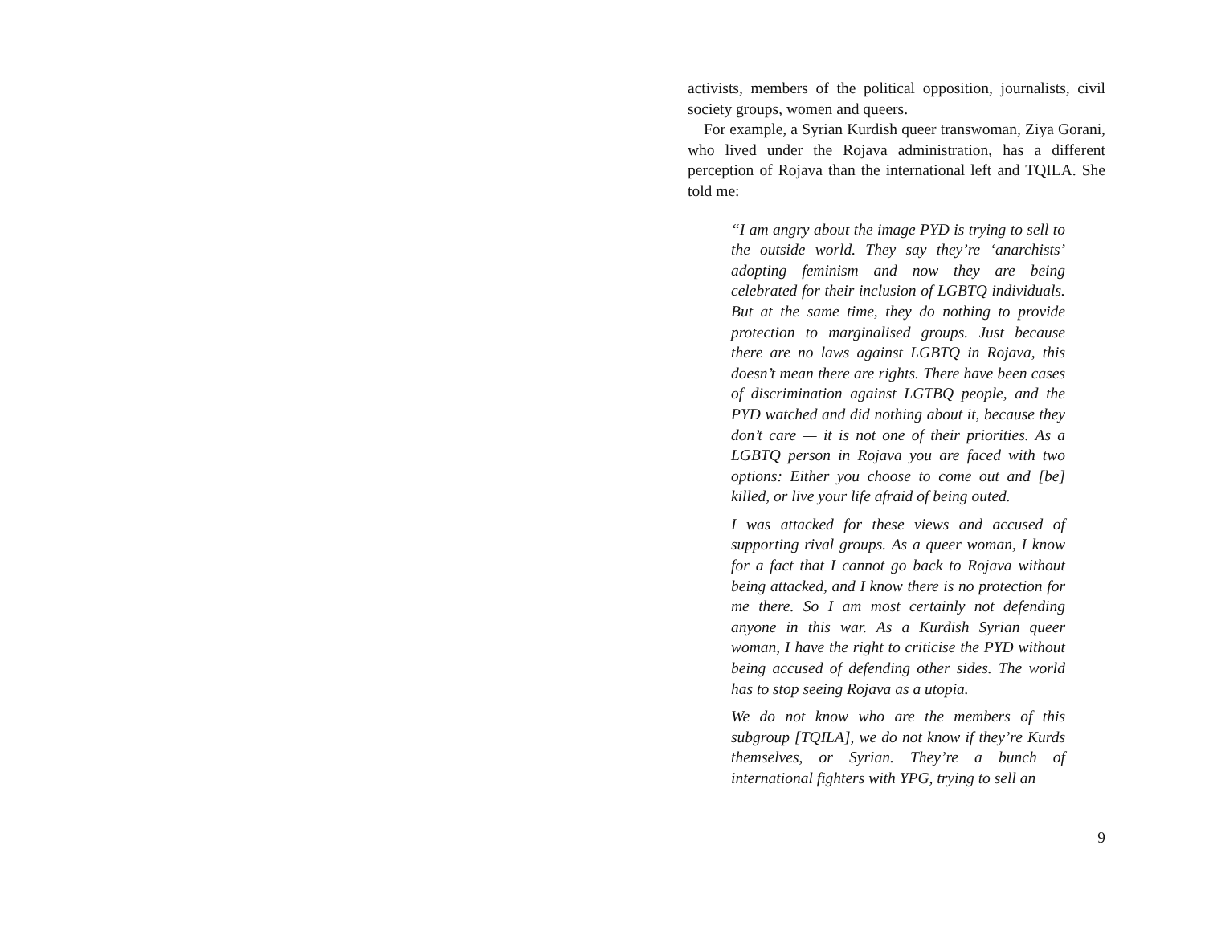activists, members of the political opposition, journalists, civil society groups, women and queers.
For example, a Syrian Kurdish queer transwoman, Ziya Gorani, who lived under the Rojava administration, has a different perception of Rojava than the international left and TQILA. She told me:
“I am angry about the image PYD is trying to sell to the outside world. They say they’re ‘anarchists’ adopting feminism and now they are being celebrated for their inclusion of LGBTQ individuals. But at the same time, they do nothing to provide protection to marginalised groups. Just because there are no laws against LGBTQ in Rojava, this doesn’t mean there are rights. There have been cases of discrimination against LGTBQ people, and the PYD watched and did nothing about it, because they don’t care — it is not one of their priorities. As a LGBTQ person in Rojava you are faced with two options: Either you choose to come out and [be] killed, or live your life afraid of being outed.
I was attacked for these views and accused of supporting rival groups. As a queer woman, I know for a fact that I cannot go back to Rojava without being attacked, and I know there is no protection for me there. So I am most certainly not defending anyone in this war. As a Kurdish Syrian queer woman, I have the right to criticise the PYD without being accused of defending other sides. The world has to stop seeing Rojava as a utopia.
We do not know who are the members of this subgroup [TQILA], we do not know if they’re Kurds themselves, or Syrian. They’re a bunch of international fighters with YPG, trying to sell an
9